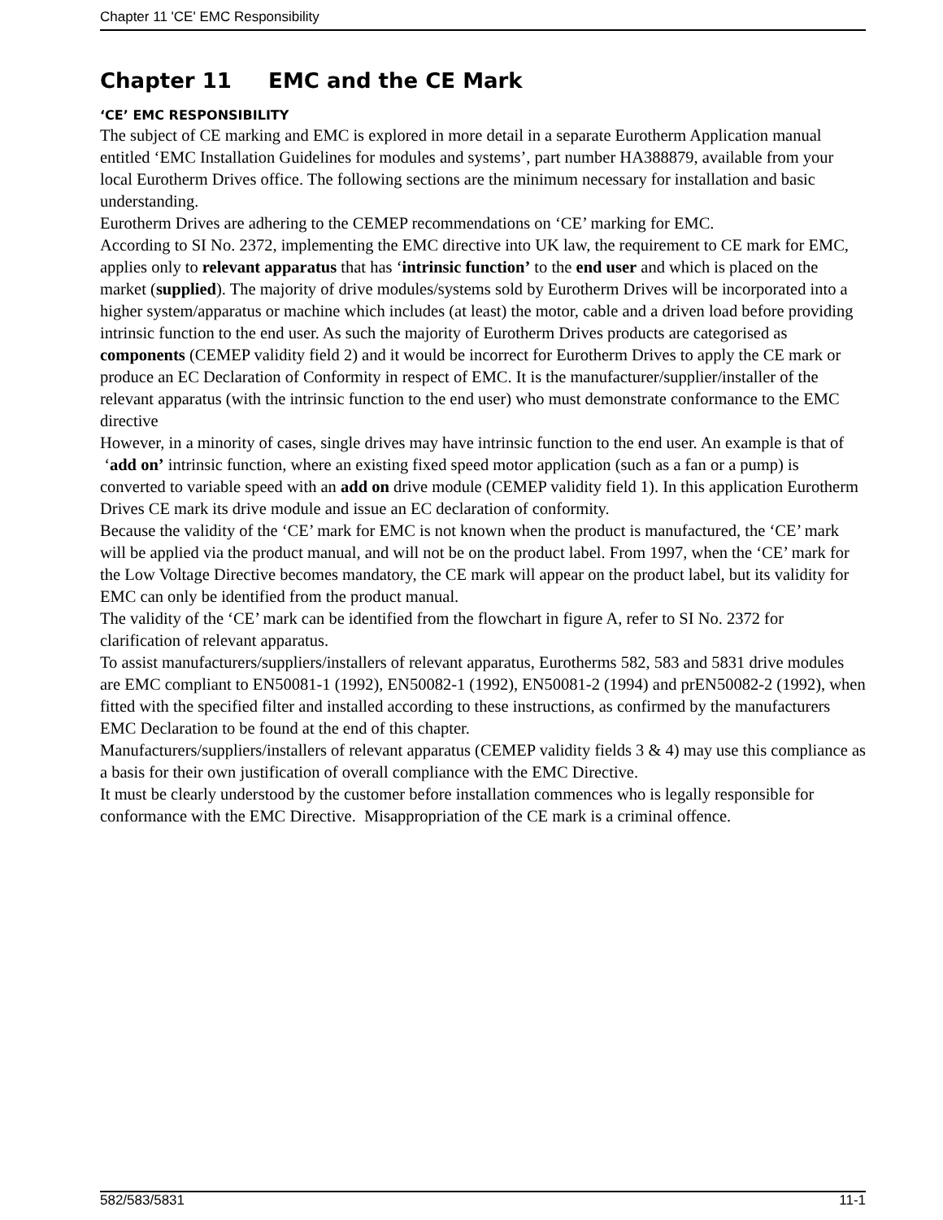Chapter 11 'CE' EMC Responsibility
Chapter 11 EMC and the CE Mark
‘CE’ EMC RESPONSIBILITY
The subject of CE marking and EMC is explored in more detail in a separate Eurotherm Application manual entitled ‘EMC Installation Guidelines for modules and systems’, part number HA388879, available from your local Eurotherm Drives office. The following sections are the minimum necessary for installation and basic understanding.
Eurotherm Drives are adhering to the CEMEP recommendations on ‘CE’ marking for EMC.
According to SI No. 2372, implementing the EMC directive into UK law, the requirement to CE mark for EMC, applies only to relevant apparatus that has ‘intrinsic function’ to the end user and which is placed on the market (supplied). The majority of drive modules/systems sold by Eurotherm Drives will be incorporated into a higher system/apparatus or machine which includes (at least) the motor, cable and a driven load before providing intrinsic function to the end user. As such the majority of Eurotherm Drives products are categorised as components (CEMEP validity field 2) and it would be incorrect for Eurotherm Drives to apply the CE mark or produce an EC Declaration of Conformity in respect of EMC. It is the manufacturer/supplier/installer of the relevant apparatus (with the intrinsic function to the end user) who must demonstrate conformance to the EMC directive
However, in a minority of cases, single drives may have intrinsic function to the end user. An example is that of ‘add on’ intrinsic function, where an existing fixed speed motor application (such as a fan or a pump) is converted to variable speed with an add on drive module (CEMEP validity field 1). In this application Eurotherm Drives CE mark its drive module and issue an EC declaration of conformity.
Because the validity of the ‘CE’ mark for EMC is not known when the product is manufactured, the ‘CE’ mark will be applied via the product manual, and will not be on the product label. From 1997, when the ‘CE’ mark for the Low Voltage Directive becomes mandatory, the CE mark will appear on the product label, but its validity for EMC can only be identified from the product manual.
The validity of the ‘CE’ mark can be identified from the flowchart in figure A, refer to SI No. 2372 for clarification of relevant apparatus.
To assist manufacturers/suppliers/installers of relevant apparatus, Eurotherms 582, 583 and 5831 drive modules are EMC compliant to EN50081-1 (1992), EN50082-1 (1992), EN50081-2 (1994) and prEN50082-2 (1992), when fitted with the specified filter and installed according to these instructions, as confirmed by the manufacturers EMC Declaration to be found at the end of this chapter.
Manufacturers/suppliers/installers of relevant apparatus (CEMEP validity fields 3 & 4) may use this compliance as a basis for their own justification of overall compliance with the EMC Directive.
It must be clearly understood by the customer before installation commences who is legally responsible for conformance with the EMC Directive. Misappropriation of the CE mark is a criminal offence.
582/583/5831 11-1